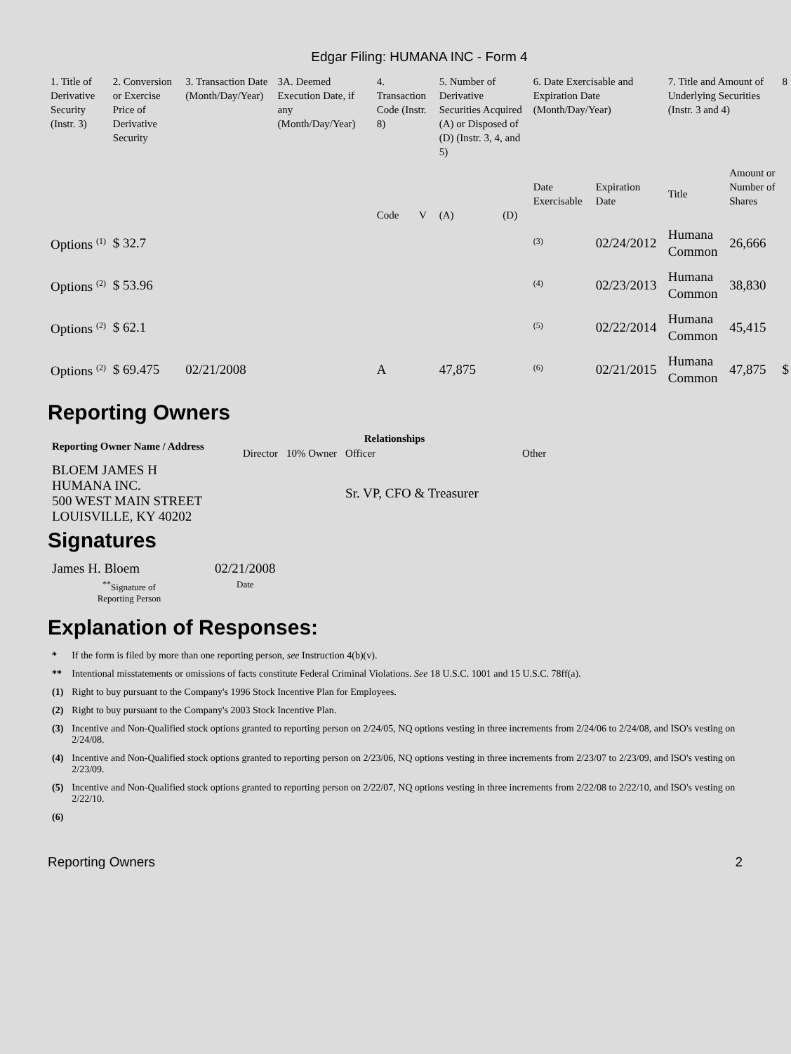Edgar Filing: HUMANA INC - Form 4
| 1. Title of Derivative Security (Instr. 3) | 2. Conversion or Exercise Price of Derivative Security | 3. Transaction Date (Month/Day/Year) | 3A. Deemed Execution Date, if any (Month/Day/Year) | 4. Transaction Code (Instr. 8) | | 5. Number of Derivative Securities Acquired (A) or Disposed of (D) (Instr. 3, 4, and 5) | | 6. Date Exercisable and Expiration Date (Month/Day/Year) | | 7. Title and Amount of Underlying Securities (Instr. 3 and 4) | | 8 |
| --- | --- | --- | --- | --- | --- | --- | --- | --- | --- | --- | --- | --- |
| | | | | Code | V | (A) | (D) | Date Exercisable | Expiration Date | Title | Amount or Number of Shares | |
| Options <sup>(1)</sup> | $ 32.7 | | | | | | | <sup>(3)</sup> | 02/24/2012 | Humana Common | 26,666 | |
| Options <sup>(2)</sup> | $ 53.96 | | | | | | | <sup>(4)</sup> | 02/23/2013 | Humana Common | 38,830 | |
| Options <sup>(2)</sup> | $ 62.1 | | | | | | | <sup>(5)</sup> | 02/22/2014 | Humana Common | 45,415 | |
| Options <sup>(2)</sup> | $ 69.475 | 02/21/2008 | | A | | 47,875 | | <sup>(6)</sup> | 02/21/2015 | Humana Common | 47,875 | $ |
Reporting Owners
| Reporting Owner Name / Address | Relationships | | | |
| --- | --- | --- | --- | --- |
| | Director | 10% Owner | Officer | Other |
| BLOEM JAMES H HUMANA INC. 500 WEST MAIN STREET LOUISVILLE, KY 40202 | | | Sr. VP, CFO & Treasurer | |
Signatures
| James H. Bloem | 02/21/2008 |
| <sup>**</sup> Signature of Reporting Person | Date |
Explanation of Responses:
| * | If the form is filed by more than one reporting person, see Instruction 4(b)(v). |
| ** | Intentional misstatements or omissions of facts constitute Federal Criminal Violations. See 18 U.S.C. 1001 and 15 U.S.C. 78ff(a). |
| (1) | Right to buy pursuant to the Company's 1996 Stock Incentive Plan for Employees. |
| (2) | Right to buy pursuant to the Company's 2003 Stock Incentive Plan. |
| (3) | Incentive and Non-Qualified stock options granted to reporting person on 2/24/05, NQ options vesting in three increments from 2/24/06 to 2/24/08, and ISO's vesting on 2/24/08. |
| (4) | Incentive and Non-Qualified stock options granted to reporting person on 2/23/06, NQ options vesting in three increments from 2/23/07 to 2/23/09, and ISO's vesting on 2/23/09. |
| (5) | Incentive and Non-Qualified stock options granted to reporting person on 2/22/07, NQ options vesting in three increments from 2/22/08 to 2/22/10, and ISO's vesting on 2/22/10. |
| (6) | |
Reporting Owners 2